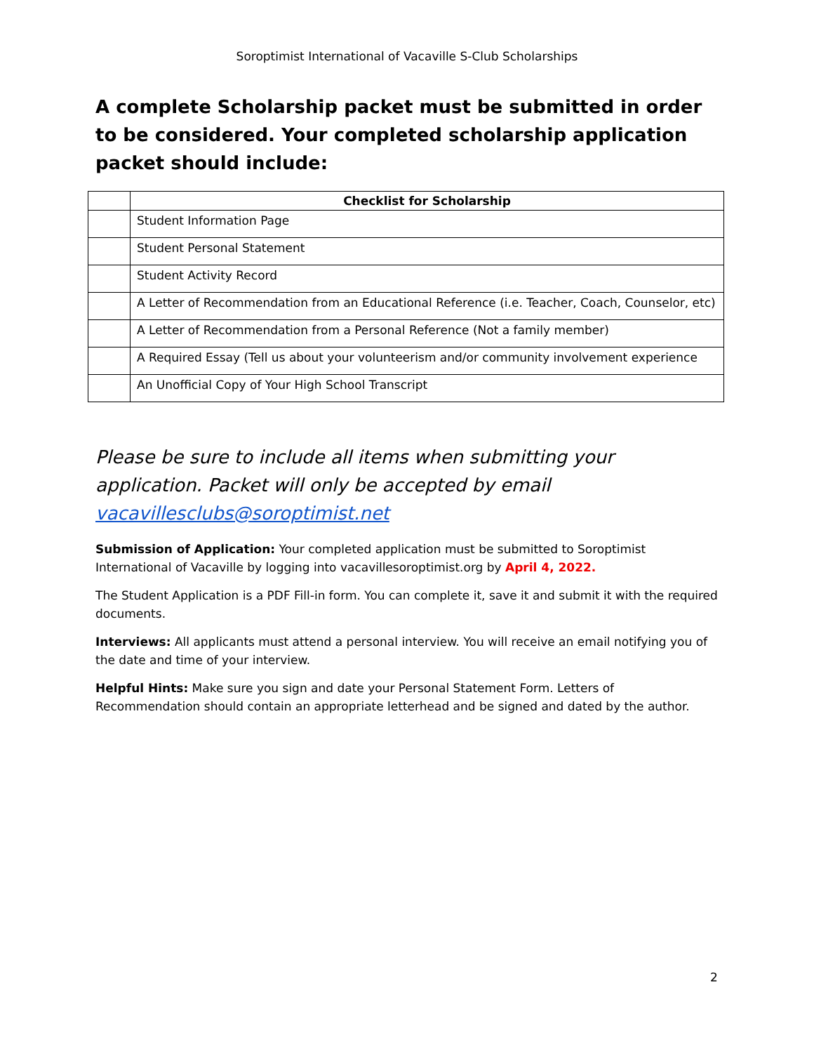Soroptimist International of Vacaville S-Club Scholarships
A complete Scholarship packet must be submitted in order to be considered. Your completed scholarship application packet should include:
| | Checklist for Scholarship |
| --- | --- |
| | Student Information Page |
| | Student Personal Statement |
| | Student Activity Record |
| | A Letter of Recommendation from an Educational Reference (i.e. Teacher, Coach, Counselor, etc) |
| | A Letter of Recommendation from a Personal Reference (Not a family member) |
| | A Required Essay (Tell us about your volunteerism and/or community involvement experience |
| | An Unofficial Copy of Your High School Transcript |
Please be sure to include all items when submitting your application. Packet will only be accepted by email vacavillesclubs@soroptimist.net
Submission of Application: Your completed application must be submitted to Soroptimist International of Vacaville by logging into vacavillesoroptimist.org by April 4, 2022.
The Student Application is a PDF Fill-in form. You can complete it, save it and submit it with the required documents.
Interviews: All applicants must attend a personal interview. You will receive an email notifying you of the date and time of your interview.
Helpful Hints: Make sure you sign and date your Personal Statement Form. Letters of Recommendation should contain an appropriate letterhead and be signed and dated by the author.
2